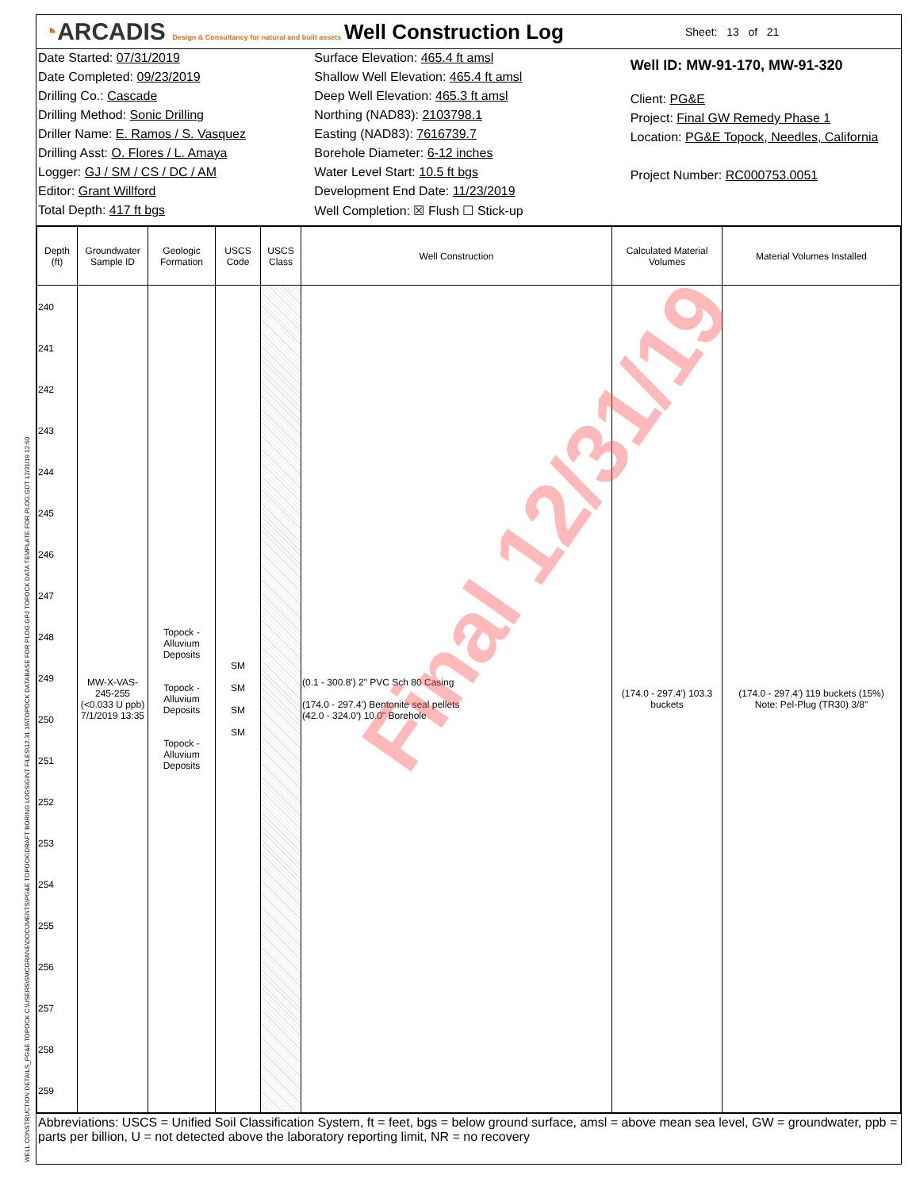◔ARCADIS Design & Consultancy for natural and built assets
Well Construction Log
Sheet: 13 of 21
Date Started: 07/31/2019
Date Completed: 09/23/2019
Drilling Co.: Cascade
Drilling Method: Sonic Drilling
Driller Name: E. Ramos / S. Vasquez
Drilling Asst: O. Flores / L. Amaya
Logger: GJ / SM / CS / DC / AM
Editor: Grant Willford
Total Depth: 417 ft bgs
Surface Elevation: 465.4 ft amsl
Shallow Well Elevation: 465.4 ft amsl
Deep Well Elevation: 465.3 ft amsl
Northing (NAD83): 2103798.1
Easting (NAD83): 7616739.7
Borehole Diameter: 6-12 inches
Water Level Start: 10.5 ft bgs
Development End Date: 11/23/2019
Well Completion: ☒ Flush ☐ Stick-up
Well ID: MW-91-170, MW-91-320
Client: PG&E
Project: Final GW Remedy Phase 1
Location: PG&E Topock, Needles, California
Project Number: RC000753.0051
| Depth (ft) | Groundwater Sample ID | Geologic Formation | USCS Code | USCS Class | Well Construction | Calculated Material Volumes | Material Volumes Installed |
| --- | --- | --- | --- | --- | --- | --- | --- |
| 240 241 242 243 244 245 246 247 248 249 250 251 252 253 254 255 256 257 258 259 | MW-X-VAS-245-255 (<0.033 U ppb) 7/1/2019 13:35 | Topock - Alluvium Deposits Topock - Alluvium Deposits Topock - Alluvium Deposits | SM SM SM SM | | (0.1 - 300.8') 2" PVC Sch 80 Casing (174.0 - 297.4') Bentonite seal pellets (42.0 - 324.0') 10.0" Borehole | (174.0 - 297.4') 103.3 buckets | (174.0 - 297.4') 119 buckets (15%) Note: Pel-Plug (TR30) 3/8" |
Abbreviations: USCS = Unified Soil Classification System, ft = feet, bgs = below ground surface, amsl = above mean sea level, GW = groundwater, ppb = parts per billion, U = not detected above the laboratory reporting limit, NR = no recovery
Final 12/31/19
WELL CONSTRUCTION DETAILS_PG&E TOPOCK C:\USERS\SMCGRANE\DOCUMENTS\PG&E TOPOCK\DRAFT BORING LOGS\GINT FILES\12.31.19\TOPOCK DATABASE FOR PLOG.GPJ TOPOCK DATA TEMPLATE FOR PLOG.GDT 12/31/19 12:50